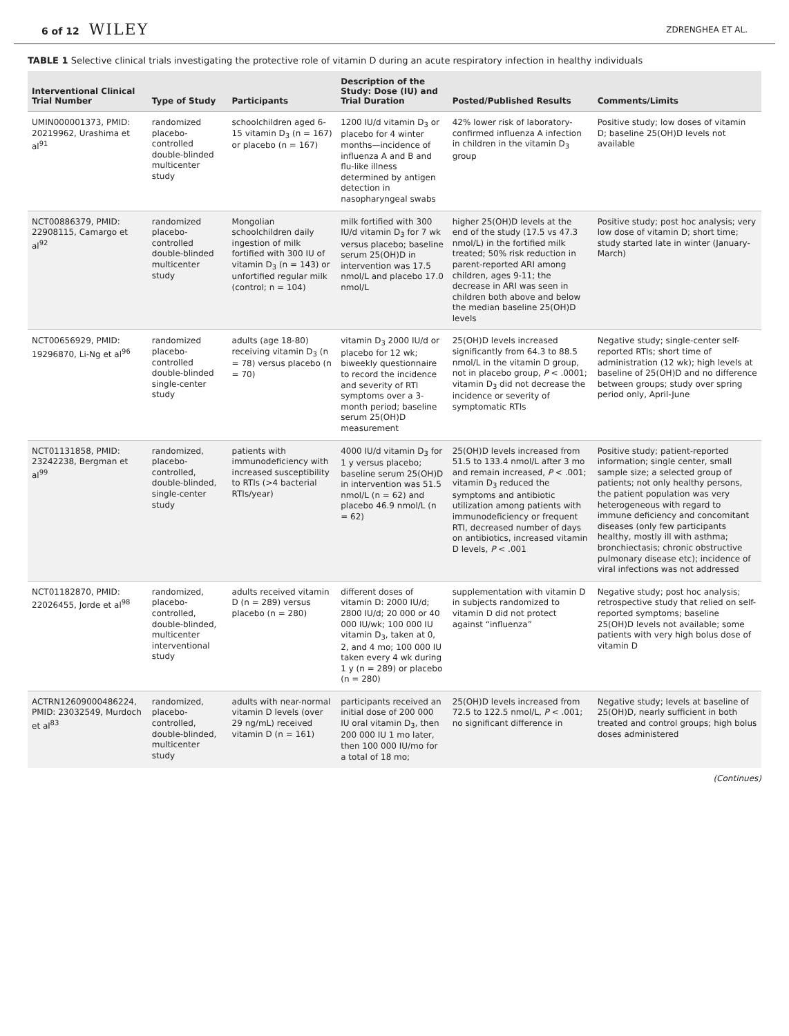6 of 12 WILEY
ZDRENGHEA ET AL.
TABLE 1 Selective clinical trials investigating the protective role of vitamin D during an acute respiratory infection in healthy individuals
| Interventional Clinical Trial Number | Type of Study | Participants | Description of the Study: Dose (IU) and Trial Duration | Posted/Published Results | Comments/Limits |
| --- | --- | --- | --- | --- | --- |
| UMIN000001373, PMID: 20219962, Urashima et al<sup>91</sup> | randomized placebo-controlled double-blinded multicenter study | schoolchildren aged 6-15 vitamin D<sub>3</sub> (n = 167) or placebo (n = 167) | 1200 IU/d vitamin D<sub>3</sub> or placebo for 4 winter months—incidence of influenza A and B and flu-like illness determined by antigen detection in nasopharyngeal swabs | 42% lower risk of laboratory-confirmed influenza A infection in children in the vitamin D<sub>3</sub> group | Positive study; low doses of vitamin D; baseline 25(OH)D levels not available |
| NCT00886379, PMID: 22908115, Camargo et al<sup>92</sup> | randomized placebo-controlled double-blinded multicenter study | Mongolian schoolchildren daily ingestion of milk fortified with 300 IU of vitamin D<sub>3</sub> (n = 143) or unfortified regular milk (control; n = 104) | milk fortified with 300 IU/d vitamin D<sub>3</sub> for 7 wk versus placebo; baseline serum 25(OH)D in intervention was 17.5 nmol/L and placebo 17.0 nmol/L | higher 25(OH)D levels at the end of the study (17.5 vs 47.3 nmol/L) in the fortified milk treated; 50% risk reduction in parent-reported ARI among children, ages 9-11; the decrease in ARI was seen in children both above and below the median baseline 25(OH)D levels | Positive study; post hoc analysis; very low dose of vitamin D; short time; study started late in winter (January-March) |
| NCT00656929, PMID: 19296870, Li-Ng et al<sup>96</sup> | randomized placebo-controlled double-blinded single-center study | adults (age 18-80) receiving vitamin D<sub>3</sub> (n = 78) versus placebo (n = 70) | vitamin D<sub>3</sub> 2000 IU/d or placebo for 12 wk; biweekly questionnaire to record the incidence and severity of RTI symptoms over a 3-month period; baseline serum 25(OH)D measurement | 25(OH)D levels increased significantly from 64.3 to 88.5 nmol/L in the vitamin D group, not in placebo group, P < .0001; vitamin D<sub>3</sub> did not decrease the incidence or severity of symptomatic RTIs | Negative study; single-center self-reported RTIs; short time of administration (12 wk); high levels at baseline of 25(OH)D and no difference between groups; study over spring period only, April-June |
| NCT01131858, PMID: 23242238, Bergman et al<sup>99</sup> | randomized, placebo-controlled, double-blinded, single-center study | patients with immunodeficiency with increased susceptibility to RTIs (>4 bacterial RTIs/year) | 4000 IU/d vitamin D<sub>3</sub> for 1 y versus placebo; baseline serum 25(OH)D in intervention was 51.5 nmol/L (n = 62) and placebo 46.9 nmol/L (n = 62) | 25(OH)D levels increased from 51.5 to 133.4 nmol/L after 3 mo and remain increased, P < .001; vitamin D<sub>3</sub> reduced the symptoms and antibiotic utilization among patients with immunodeficiency or frequent RTI, decreased number of days on antibiotics, increased vitamin D levels, P < .001 | Positive study; patient-reported information; single center, small sample size; a selected group of patients; not only healthy persons, the patient population was very heterogeneous with regard to immune deficiency and concomitant diseases (only few participants healthy, mostly ill with asthma; bronchiectasis; chronic obstructive pulmonary disease etc); incidence of viral infections was not addressed |
| NCT01182870, PMID: 22026455, Jorde et al<sup>98</sup> | randomized, placebo-controlled, double-blinded, multicenter interventional study | adults received vitamin D (n = 289) versus placebo (n = 280) | different doses of vitamin D: 2000 IU/d; 2800 IU/d; 20 000 or 40 000 IU/wk; 100 000 IU vitamin D<sub>3</sub>, taken at 0, 2, and 4 mo; 100 000 IU taken every 4 wk during 1 y (n = 289) or placebo (n = 280) | supplementation with vitamin D in subjects randomized to vitamin D did not protect against “influenza” | Negative study; post hoc analysis; retrospective study that relied on self-reported symptoms; baseline 25(OH)D levels not available; some patients with very high bolus dose of vitamin D |
| ACTRN12609000486224, PMID: 23032549, Murdoch et al<sup>83</sup> | randomized, placebo-controlled, double-blinded, multicenter study | adults with near-normal vitamin D levels (over 29 ng/mL) received vitamin D (n = 161) | participants received an initial dose of 200 000 IU oral vitamin D<sub>3</sub>, then 200 000 IU 1 mo later, then 100 000 IU/mo for a total of 18 mo; | 25(OH)D levels increased from 72.5 to 122.5 nmol/L, P < .001; no significant difference in | Negative study; levels at baseline of 25(OH)D, nearly sufficient in both treated and control groups; high bolus doses administered |
(Continues)